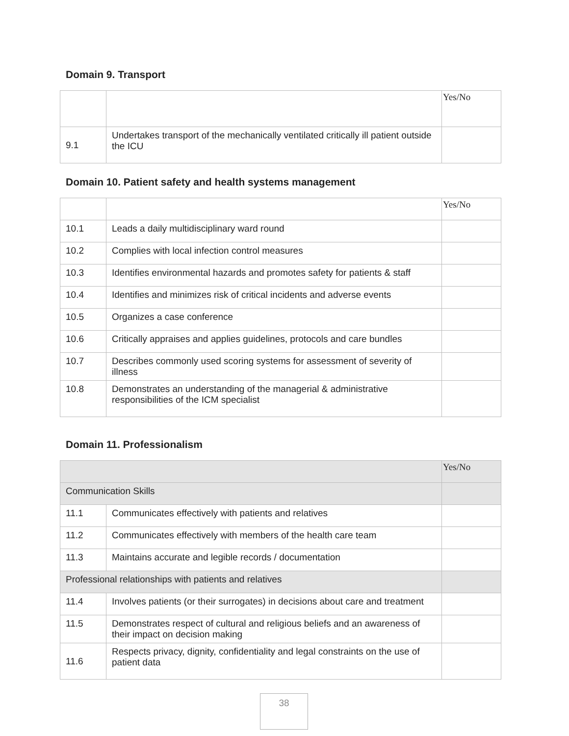Domain 9. Transport
| | | Yes/No |
| 9.1 | Undertakes transport of the mechanically ventilated critically ill patient outside the ICU | |
Domain 10. Patient safety and health systems management
| | | Yes/No |
| 10.1 | Leads a daily multidisciplinary ward round | |
| 10.2 | Complies with local infection control measures | |
| 10.3 | Identifies environmental hazards and promotes safety for patients & staff | |
| 10.4 | Identifies and minimizes risk of critical incidents and adverse events | |
| 10.5 | Organizes a case conference | |
| 10.6 | Critically appraises and applies guidelines, protocols and care bundles | |
| 10.7 | Describes commonly used scoring systems for assessment of severity of illness | |
| 10.8 | Demonstrates an understanding of the managerial & administrative responsibilities of the ICM specialist | |
Domain 11. Professionalism
| | | Yes/No |
| Communication Skills | | |
| 11.1 | Communicates effectively with patients and relatives | |
| 11.2 | Communicates effectively with members of the health care team | |
| 11.3 | Maintains accurate and legible records / documentation | |
| Professional relationships with patients and relatives | | |
| 11.4 | Involves patients (or their surrogates) in decisions about care and treatment | |
| 11.5 | Demonstrates respect of cultural and religious beliefs and an awareness of their impact on decision making | |
| 11.6 | Respects privacy, dignity, confidentiality and legal constraints on the use of patient data | |
38